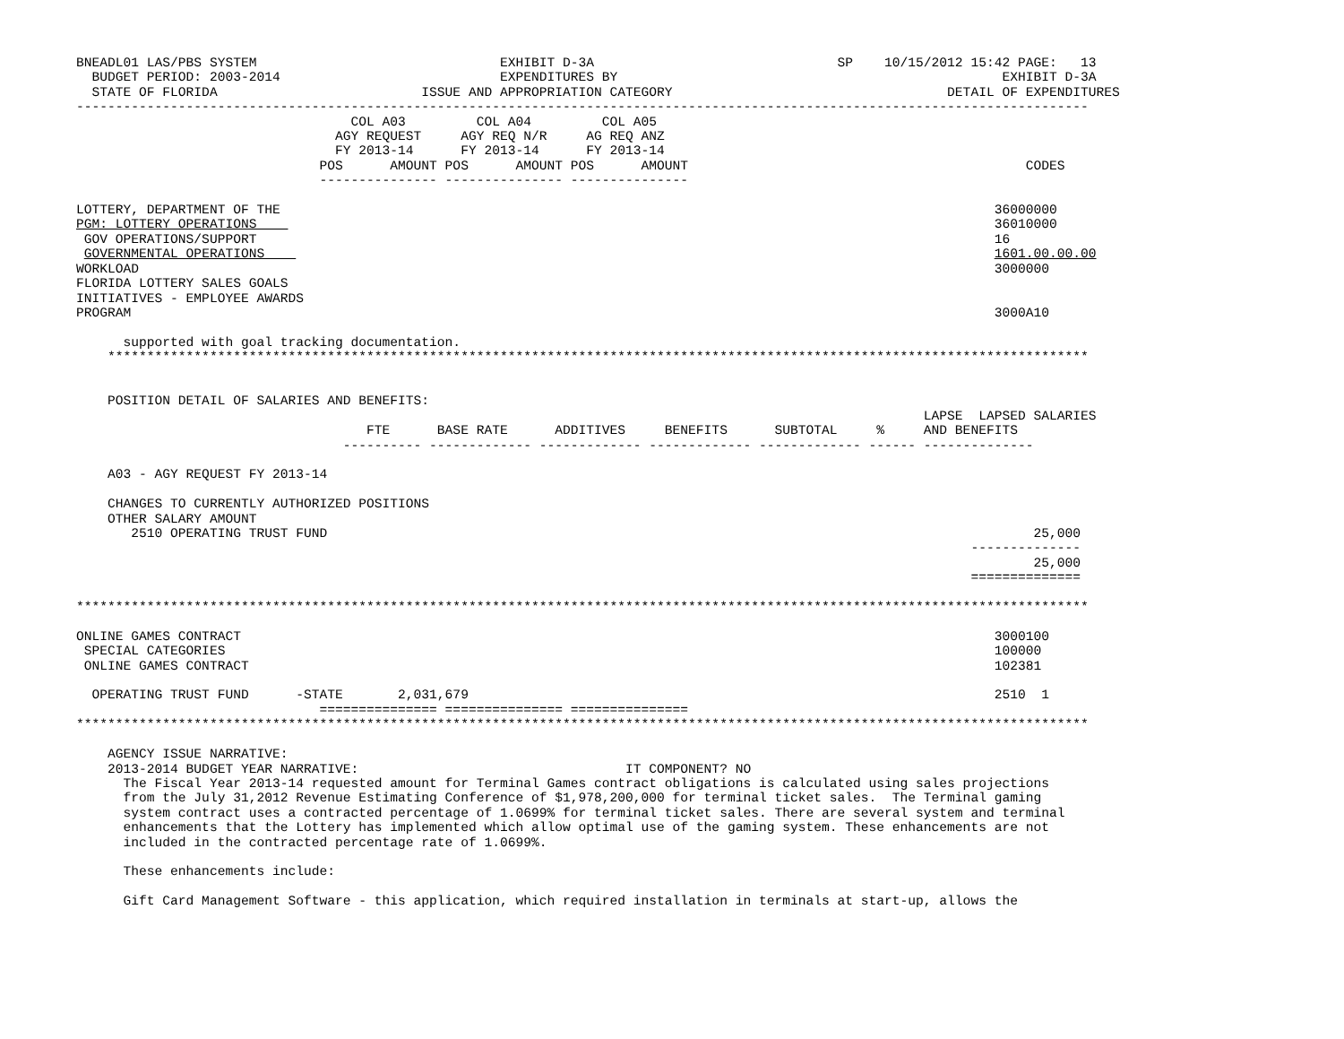BNEADL01 LAS/PBS SYSTEM                               EXHIBIT D-3A                               SP    10/15/2012 15:42 PAGE:   13
  BUDGET PERIOD: 2003-2014                            EXPENDITURES BY                                                 EXHIBIT D-3A
  STATE OF FLORIDA                          ISSUE AND APPROPRIATION CATEGORY                                   DETAIL OF EXPENDITURES
---------------------------------------------------------------------------------------------------------------------------------
                                   COL A03         COL A04         COL A05
                                 AGY REQUEST     AGY REQ N/R     AG REQ ANZ
                                 FY 2013-14      FY 2013-14      FY 2013-14
                               POS      AMOUNT POS      AMOUNT POS      AMOUNT                                           CODES
                               --------------- --------------- ---------------

LOTTERY, DEPARTMENT OF THE                                                                                           36000000
PGM: LOTTERY OPERATIONS                                                                                              36010000
 GOV OPERATIONS/SUPPORT                                                                                              16
 GOVERNMENTAL OPERATIONS                                                                                             1601.00.00.00
WORKLOAD                                                                                                             3000000
FLORIDA LOTTERY SALES GOALS
INITIATIVES - EMPLOYEE AWARDS
PROGRAM                                                                                                              3000A10

      supported with goal tracking documentation.
    *****************************************************************************************************************************


    POSITION DETAIL OF SALARIES AND BENEFITS:
                                                                                                            LAPSE  LAPSED SALARIES
                                     FTE      BASE RATE      ADDITIVES     BENEFITS      SUBTOTAL     %     AND BENEFITS
                                  ---------- ------------- ------------- ------------- ------------- ------ --------------

    A03 - AGY REQUEST FY 2013-14

    CHANGES TO CURRENTLY AUTHORIZED POSITIONS
    OTHER SALARY AMOUNT
       2510 OPERATING TRUST FUND                                                                                          25,000
                                                                                                                  --------------
                                                                                                                          25,000
                                                                                                                  ==============

*********************************************************************************************************************************

ONLINE GAMES CONTRACT                                                                                                3000100
 SPECIAL CATEGORIES                                                                                                  100000
 ONLINE GAMES CONTRACT                                                                                               102381

  OPERATING TRUST FUND      -STATE       2,031,679                                                                   2510  1
                               =============== =============== ===============
*********************************************************************************************************************************

    AGENCY ISSUE NARRATIVE:
    2013-2014 BUDGET YEAR NARRATIVE:                                  IT COMPONENT? NO
      The Fiscal Year 2013-14 requested amount for Terminal Games contract obligations is calculated using sales projections
      from the July 31,2012 Revenue Estimating Conference of $1,978,200,000 for terminal ticket sales.  The Terminal gaming
      system contract uses a contracted percentage of 1.0699% for terminal ticket sales. There are several system and terminal
      enhancements that the Lottery has implemented which allow optimal use of the gaming system. These enhancements are not
      included in the contracted percentage rate of 1.0699%.

      These enhancements include:

      Gift Card Management Software - this application, which required installation in terminals at start-up, allows the